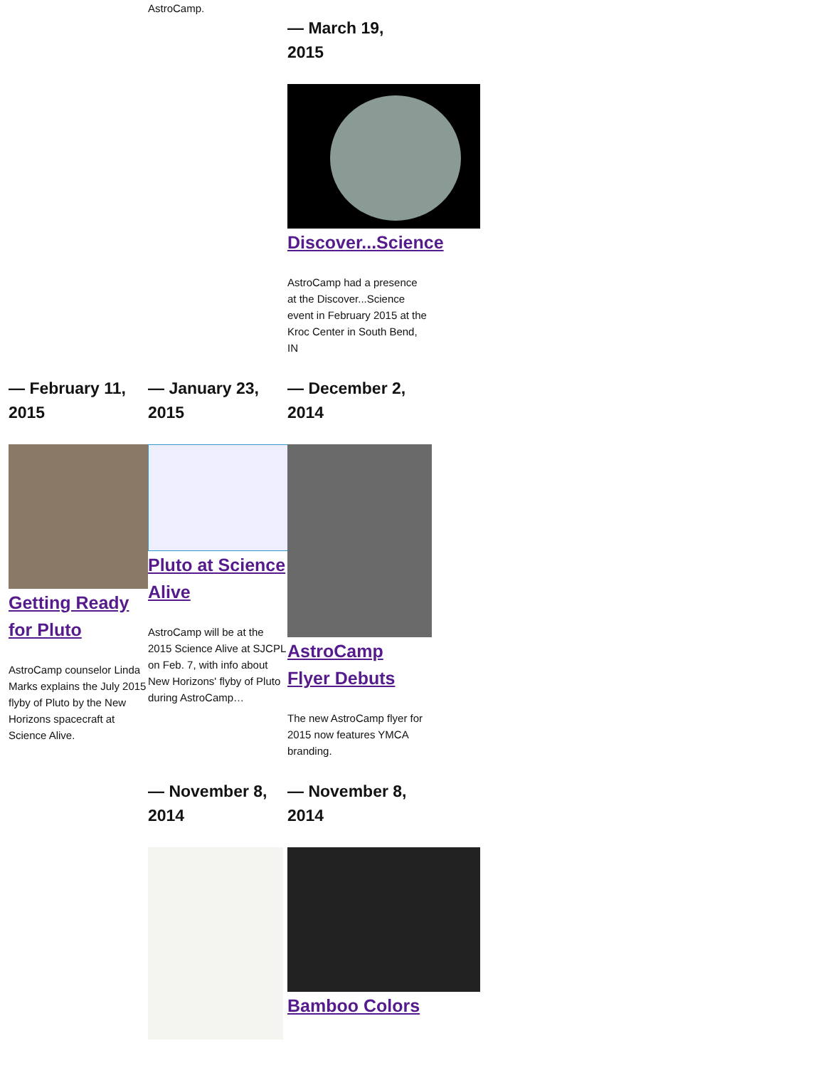AstroCamp.
— March 19,
2015
Discover...Science
AstroCamp had a presence at the Discover...Science event in February 2015 at the Kroc Center in South Bend, IN
— February 11,
2015
Getting Ready for Pluto
AstroCamp counselor Linda Marks explains the July 2015 flyby of Pluto by the New Horizons spacecraft at Science Alive.
— January 23,
2015
Pluto at Science Alive
AstroCamp will be at the 2015 Science Alive at SJCPL on Feb. 7, with info about New Horizons' flyby of Pluto during AstroCamp…
— December 2,
2014
AstroCamp Flyer Debuts
The new AstroCamp flyer for 2015 now features YMCA branding.
— November 8,
2014
— November 8,
2014
Bamboo Colors